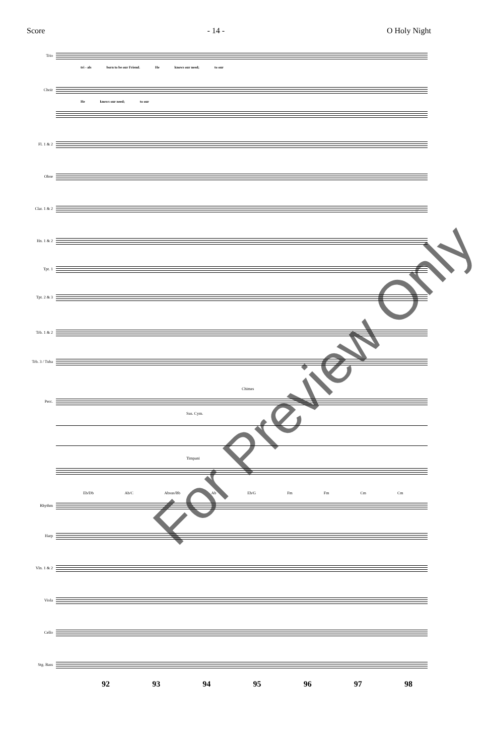Score - 14 - O Holy Night
Trio
tri - als born to be our Friend. He knows our need; to our
Choir
He knows our need; to our
Fl. 1 & 2
Oboe
Clar. 1 & 2
Hn. 1 & 2
Tpt. 1
Tpt. 2 & 3
Trb. 1 & 2
Trb. 3 / Tuba
Chimes
Perc.
Sus. Cym.
Timpani
Eb/Db Ab/C Absus/Bb Ab Eb/G Fm Fm Cm Cm
Rhythm
Harp
Vln. 1 & 2
Viola
Cello
Stg. Bass
92 93 94 95 96 97 98
For Preview Only